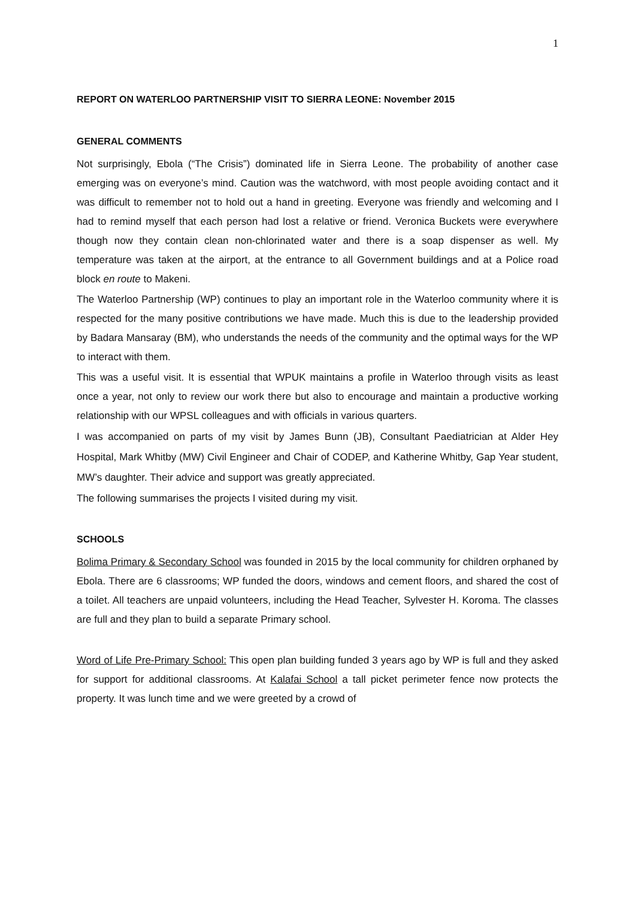1
REPORT ON WATERLOO PARTNERSHIP VISIT TO SIERRA LEONE: November 2015
GENERAL COMMENTS
Not surprisingly, Ebola (“The Crisis”) dominated life in Sierra Leone. The probability of another case emerging was on everyone’s mind. Caution was the watchword, with most people avoiding contact and it was difficult to remember not to hold out a hand in greeting. Everyone was friendly and welcoming and I had to remind myself that each person had lost a relative or friend. Veronica Buckets were everywhere though now they contain clean non-chlorinated water and there is a soap dispenser as well. My temperature was taken at the airport, at the entrance to all Government buildings and at a Police road block en route to Makeni.
The Waterloo Partnership (WP) continues to play an important role in the Waterloo community where it is respected for the many positive contributions we have made. Much this is due to the leadership provided by Badara Mansaray (BM), who understands the needs of the community and the optimal ways for the WP to interact with them.
This was a useful visit. It is essential that WPUK maintains a profile in Waterloo through visits as least once a year, not only to review our work there but also to encourage and maintain a productive working relationship with our WPSL colleagues and with officials in various quarters.
I was accompanied on parts of my visit by James Bunn (JB), Consultant Paediatrician at Alder Hey Hospital, Mark Whitby (MW) Civil Engineer and Chair of CODEP, and Katherine Whitby, Gap Year student, MW’s daughter. Their advice and support was greatly appreciated.
The following summarises the projects I visited during my visit.
SCHOOLS
Bolima Primary & Secondary School was founded in 2015 by the local community for children orphaned by Ebola. There are 6 classrooms; WP funded the doors, windows and cement floors, and shared the cost of a toilet. All teachers are unpaid volunteers, including the Head Teacher, Sylvester H. Koroma. The classes are full and they plan to build a separate Primary school.
Word of Life Pre-Primary School: This open plan building funded 3 years ago by WP is full and they asked for support for additional classrooms. At Kalafai School a tall picket perimeter fence now protects the property. It was lunch time and we were greeted by a crowd of